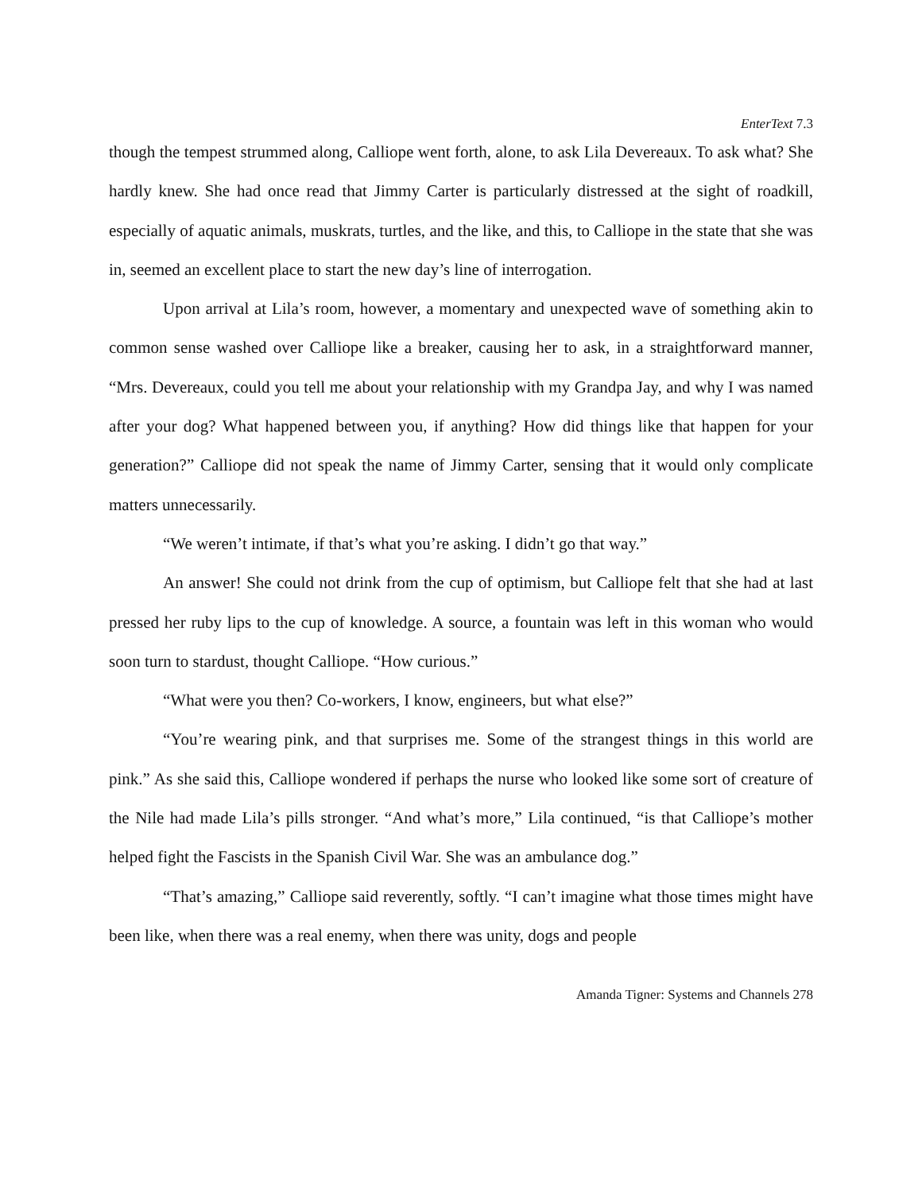EnterText 7.3
though the tempest strummed along, Calliope went forth, alone, to ask Lila Devereaux. To ask what? She hardly knew. She had once read that Jimmy Carter is particularly distressed at the sight of roadkill, especially of aquatic animals, muskrats, turtles, and the like, and this, to Calliope in the state that she was in, seemed an excellent place to start the new day’s line of interrogation.
Upon arrival at Lila’s room, however, a momentary and unexpected wave of something akin to common sense washed over Calliope like a breaker, causing her to ask, in a straightforward manner, “Mrs. Devereaux, could you tell me about your relationship with my Grandpa Jay, and why I was named after your dog? What happened between you, if anything? How did things like that happen for your generation?” Calliope did not speak the name of Jimmy Carter, sensing that it would only complicate matters unnecessarily.
“We weren’t intimate, if that’s what you’re asking. I didn’t go that way.”
An answer! She could not drink from the cup of optimism, but Calliope felt that she had at last pressed her ruby lips to the cup of knowledge. A source, a fountain was left in this woman who would soon turn to stardust, thought Calliope. “How curious.”
“What were you then? Co-workers, I know, engineers, but what else?”
“You’re wearing pink, and that surprises me. Some of the strangest things in this world are pink.” As she said this, Calliope wondered if perhaps the nurse who looked like some sort of creature of the Nile had made Lila’s pills stronger. “And what’s more,” Lila continued, “is that Calliope’s mother helped fight the Fascists in the Spanish Civil War. She was an ambulance dog.”
“That’s amazing,” Calliope said reverently, softly. “I can’t imagine what those times might have been like, when there was a real enemy, when there was unity, dogs and people
Amanda Tigner: Systems and Channels 278